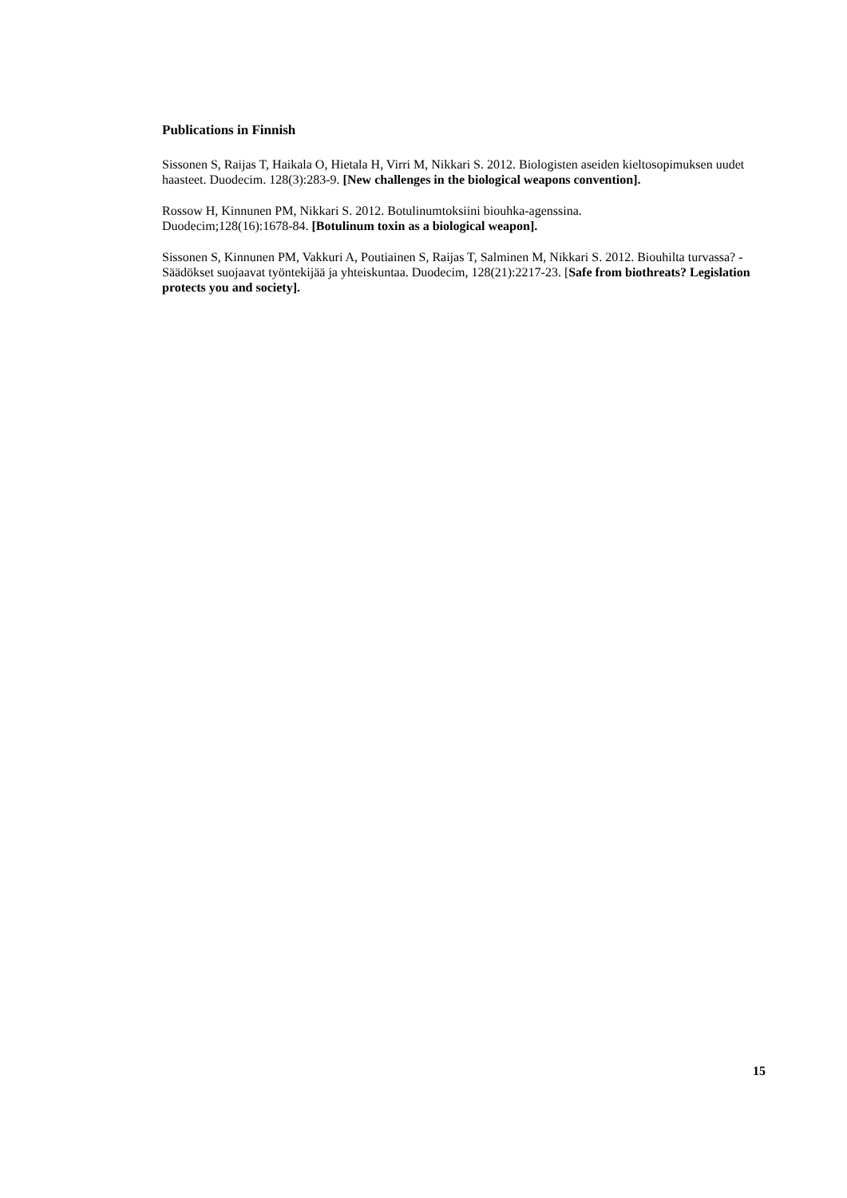Publications in Finnish
Sissonen S, Raijas T, Haikala O, Hietala H, Virri M, Nikkari S. 2012. Biologisten aseiden kieltosopimuksen uudet haasteet. Duodecim. 128(3):283-9. [New challenges in the biological weapons convention].
Rossow H, Kinnunen PM, Nikkari S. 2012. Botulinumtoksiini biouhka-agenssina.
Duodecim;128(16):1678-84. [Botulinum toxin as a biological weapon].
Sissonen S, Kinnunen PM, Vakkuri A, Poutiainen S, Raijas T, Salminen M, Nikkari S. 2012. Biouhilta turvassa? - Säädökset suojaavat työntekijää ja yhteiskuntaa. Duodecim, 128(21):2217-23. [Safe from biothreats? Legislation protects you and society].
15